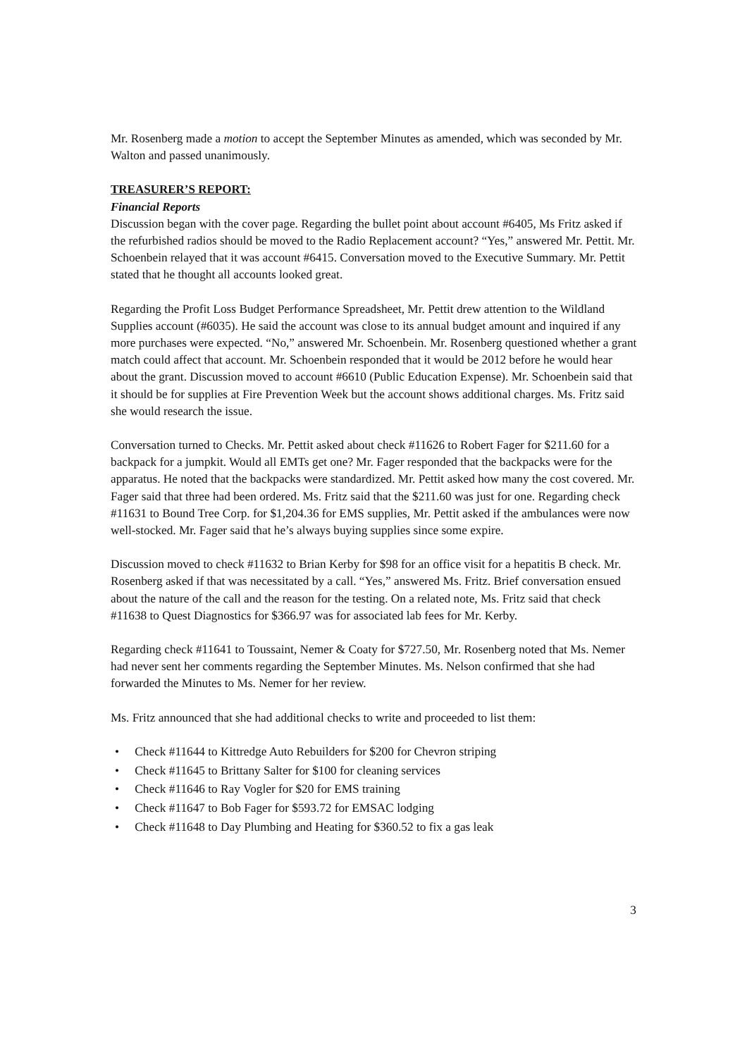Mr. Rosenberg made a motion to accept the September Minutes as amended, which was seconded by Mr. Walton and passed unanimously.
TREASURER’S REPORT:
Financial Reports
Discussion began with the cover page. Regarding the bullet point about account #6405, Ms Fritz asked if the refurbished radios should be moved to the Radio Replacement account? “Yes,” answered Mr. Pettit. Mr. Schoenbein relayed that it was account #6415. Conversation moved to the Executive Summary. Mr. Pettit stated that he thought all accounts looked great.
Regarding the Profit Loss Budget Performance Spreadsheet, Mr. Pettit drew attention to the Wildland Supplies account (#6035). He said the account was close to its annual budget amount and inquired if any more purchases were expected. “No,” answered Mr. Schoenbein. Mr. Rosenberg questioned whether a grant match could affect that account. Mr. Schoenbein responded that it would be 2012 before he would hear about the grant. Discussion moved to account #6610 (Public Education Expense). Mr. Schoenbein said that it should be for supplies at Fire Prevention Week but the account shows additional charges. Ms. Fritz said she would research the issue.
Conversation turned to Checks. Mr. Pettit asked about check #11626 to Robert Fager for $211.60 for a backpack for a jumpkit. Would all EMTs get one? Mr. Fager responded that the backpacks were for the apparatus. He noted that the backpacks were standardized. Mr. Pettit asked how many the cost covered. Mr. Fager said that three had been ordered. Ms. Fritz said that the $211.60 was just for one. Regarding check #11631 to Bound Tree Corp. for $1,204.36 for EMS supplies, Mr. Pettit asked if the ambulances were now well-stocked. Mr. Fager said that he’s always buying supplies since some expire.
Discussion moved to check #11632 to Brian Kerby for $98 for an office visit for a hepatitis B check. Mr. Rosenberg asked if that was necessitated by a call. “Yes,” answered Ms. Fritz. Brief conversation ensued about the nature of the call and the reason for the testing. On a related note, Ms. Fritz said that check #11638 to Quest Diagnostics for $366.97 was for associated lab fees for Mr. Kerby.
Regarding check #11641 to Toussaint, Nemer & Coaty for $727.50, Mr. Rosenberg noted that Ms. Nemer had never sent her comments regarding the September Minutes. Ms. Nelson confirmed that she had forwarded the Minutes to Ms. Nemer for her review.
Ms. Fritz announced that she had additional checks to write and proceeded to list them:
• Check #11644 to Kittredge Auto Rebuilders for $200 for Chevron striping
• Check #11645 to Brittany Salter for $100 for cleaning services
• Check #11646 to Ray Vogler for $20 for EMS training
• Check #11647 to Bob Fager for $593.72 for EMSAC lodging
• Check #11648 to Day Plumbing and Heating for $360.52 to fix a gas leak
3